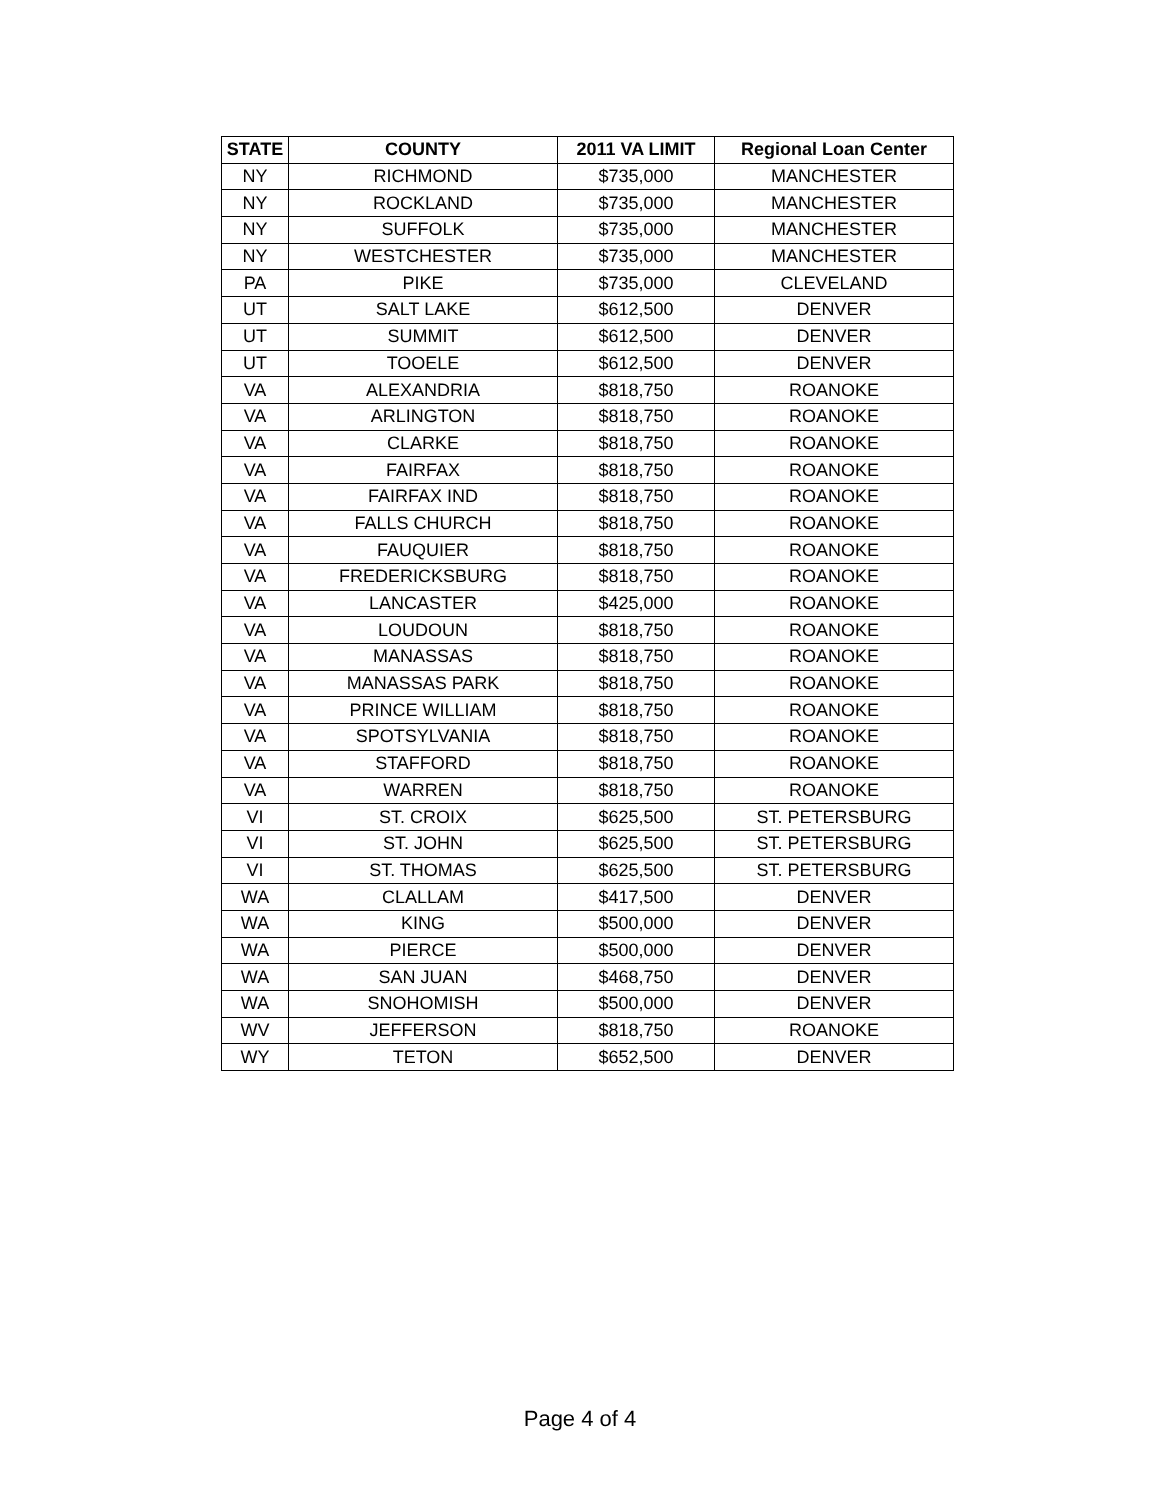| STATE | COUNTY | 2011 VA LIMIT | Regional Loan Center |
| --- | --- | --- | --- |
| NY | RICHMOND | $735,000 | MANCHESTER |
| NY | ROCKLAND | $735,000 | MANCHESTER |
| NY | SUFFOLK | $735,000 | MANCHESTER |
| NY | WESTCHESTER | $735,000 | MANCHESTER |
| PA | PIKE | $735,000 | CLEVELAND |
| UT | SALT LAKE | $612,500 | DENVER |
| UT | SUMMIT | $612,500 | DENVER |
| UT | TOOELE | $612,500 | DENVER |
| VA | ALEXANDRIA | $818,750 | ROANOKE |
| VA | ARLINGTON | $818,750 | ROANOKE |
| VA | CLARKE | $818,750 | ROANOKE |
| VA | FAIRFAX | $818,750 | ROANOKE |
| VA | FAIRFAX IND | $818,750 | ROANOKE |
| VA | FALLS CHURCH | $818,750 | ROANOKE |
| VA | FAUQUIER | $818,750 | ROANOKE |
| VA | FREDERICKSBURG | $818,750 | ROANOKE |
| VA | LANCASTER | $425,000 | ROANOKE |
| VA | LOUDOUN | $818,750 | ROANOKE |
| VA | MANASSAS | $818,750 | ROANOKE |
| VA | MANASSAS PARK | $818,750 | ROANOKE |
| VA | PRINCE WILLIAM | $818,750 | ROANOKE |
| VA | SPOTSYLVANIA | $818,750 | ROANOKE |
| VA | STAFFORD | $818,750 | ROANOKE |
| VA | WARREN | $818,750 | ROANOKE |
| VI | ST. CROIX | $625,500 | ST. PETERSBURG |
| VI | ST. JOHN | $625,500 | ST. PETERSBURG |
| VI | ST. THOMAS | $625,500 | ST. PETERSBURG |
| WA | CLALLAM | $417,500 | DENVER |
| WA | KING | $500,000 | DENVER |
| WA | PIERCE | $500,000 | DENVER |
| WA | SAN JUAN | $468,750 | DENVER |
| WA | SNOHOMISH | $500,000 | DENVER |
| WV | JEFFERSON | $818,750 | ROANOKE |
| WY | TETON | $652,500 | DENVER |
Page 4 of 4